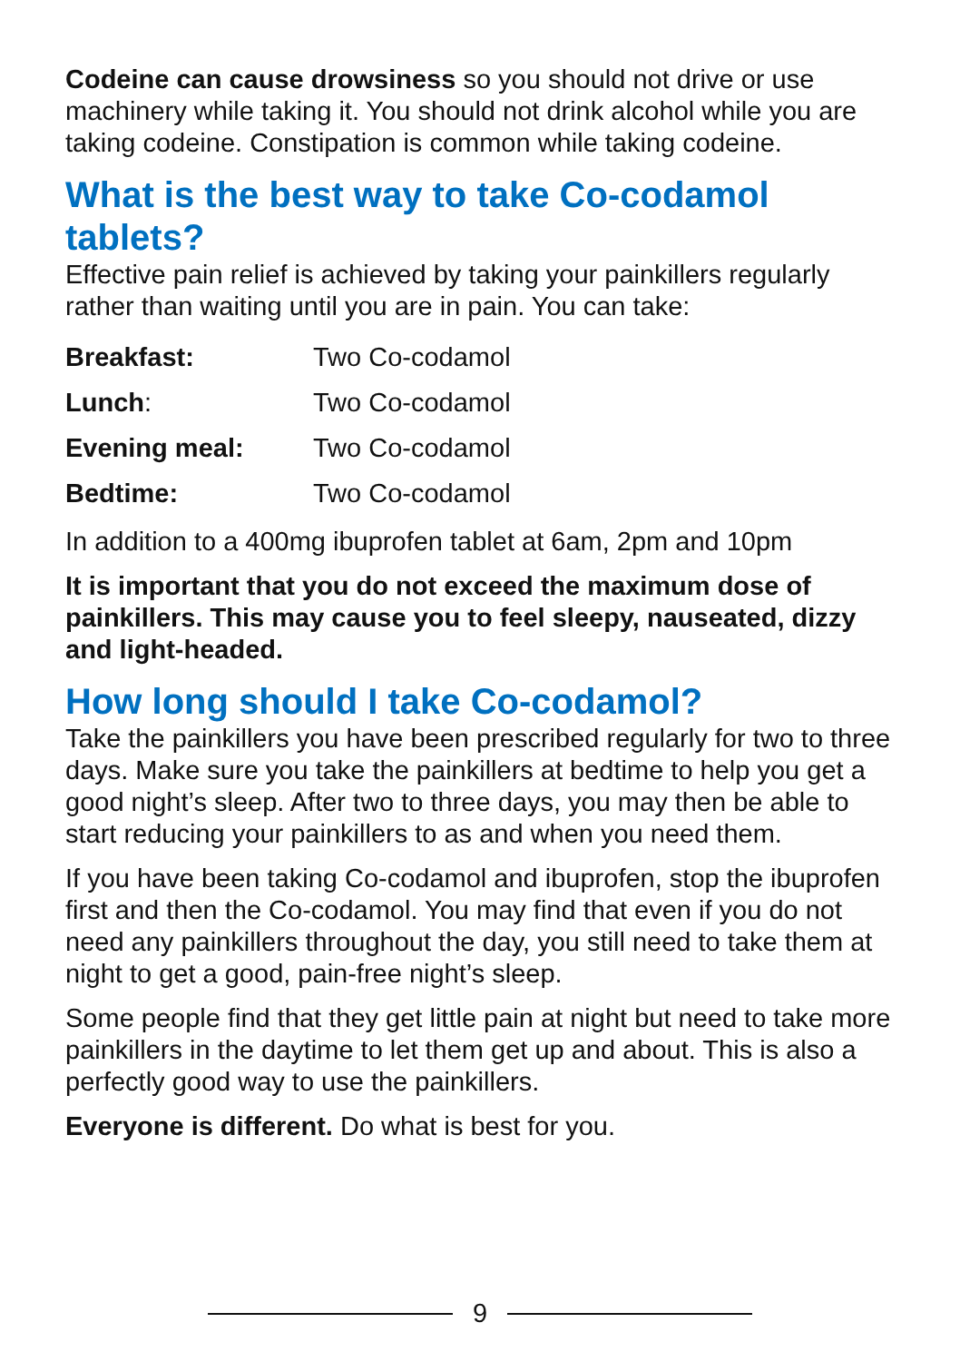Codeine can cause drowsiness so you should not drive or use machinery while taking it. You should not drink alcohol while you are taking codeine. Constipation is common while taking codeine.
What is the best way to take Co-codamol tablets?
Effective pain relief is achieved by taking your painkillers regularly rather than waiting until you are in pain. You can take:
| Breakfast: | Two Co-codamol |
| Lunch : | Two Co-codamol |
| Evening meal: | Two Co-codamol |
| Bedtime: | Two Co-codamol |
In addition to a 400mg ibuprofen tablet at 6am, 2pm and 10pm
It is important that you do not exceed the maximum dose of painkillers. This may cause you to feel sleepy, nauseated, dizzy and light-headed.
How long should I take Co-codamol?
Take the painkillers you have been prescribed regularly for two to three days. Make sure you take the painkillers at bedtime to help you get a good night’s sleep. After two to three days, you may then be able to start reducing your painkillers to as and when you need them.
If you have been taking Co-codamol and ibuprofen, stop the ibuprofen first and then the Co-codamol. You may find that even if you do not need any painkillers throughout the day, you still need to take them at night to get a good, pain-free night’s sleep.
Some people find that they get little pain at night but need to take more painkillers in the daytime to let them get up and about. This is also a perfectly good way to use the painkillers.
Everyone is different. Do what is best for you.
9